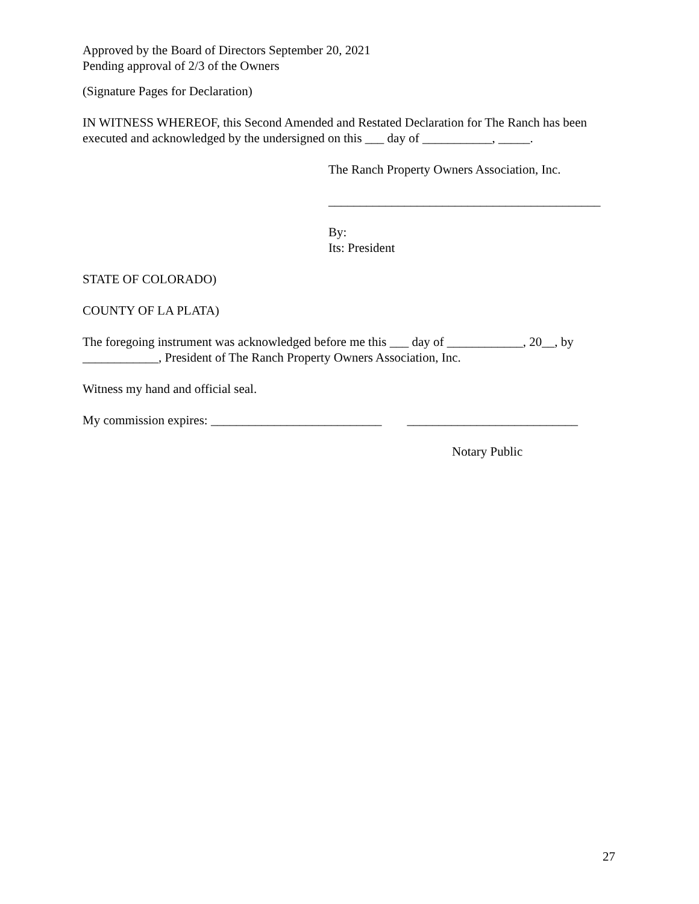Approved by the Board of Directors September 20, 2021
Pending approval of 2/3 of the Owners
(Signature Pages for Declaration)
IN WITNESS WHEREOF, this Second Amended and Restated Declaration for The Ranch has been executed and acknowledged by the undersigned on this ___ day of ___________, _____.
The Ranch Property Owners Association, Inc.
___________________________________________
By:
Its: President
STATE OF COLORADO)
COUNTY OF LA PLATA)
The foregoing instrument was acknowledged before me this ___ day of ____________, 20__, by ____________, President of The Ranch Property Owners Association, Inc.
Witness my hand and official seal.
My commission expires: ___________________________ ___________________________
Notary Public
27